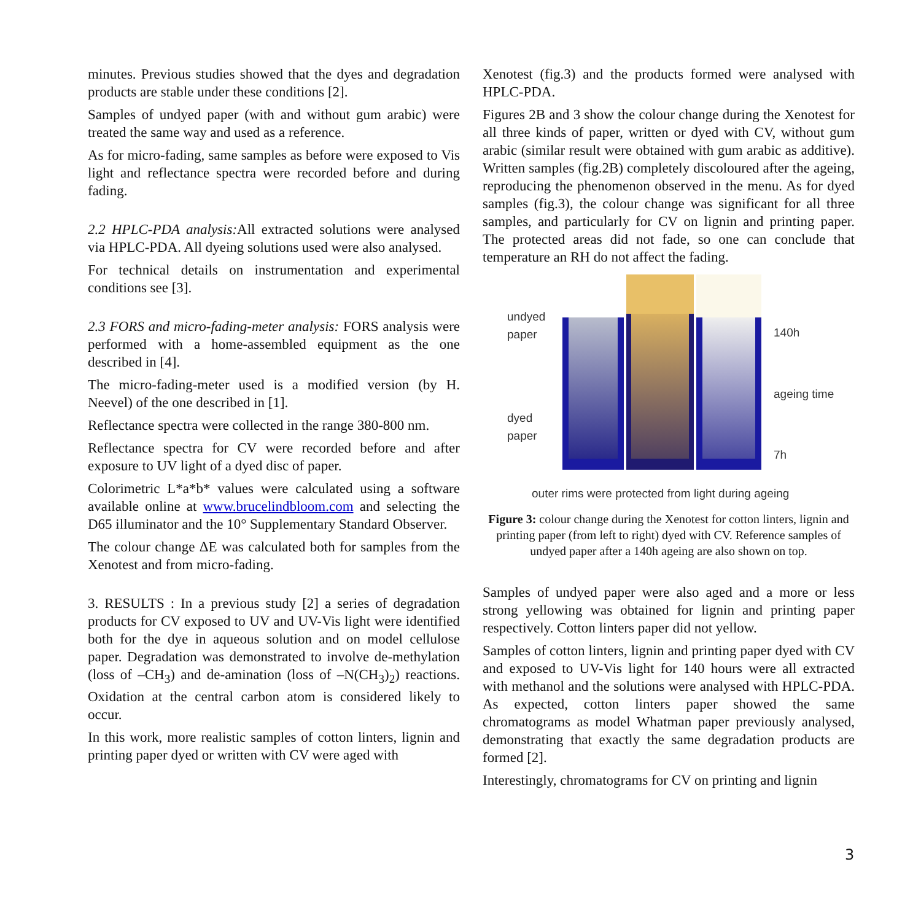minutes. Previous studies showed that the dyes and degradation products are stable under these conditions [2].
Samples of undyed paper (with and without gum arabic) were treated the same way and used as a reference.
As for micro-fading, same samples as before were exposed to Vis light and reflectance spectra were recorded before and during fading.
2.2 HPLC-PDA analysis: All extracted solutions were analysed via HPLC-PDA. All dyeing solutions used were also analysed.
For technical details on instrumentation and experimental conditions see [3].
2.3 FORS and micro-fading-meter analysis: FORS analysis were performed with a home-assembled equipment as the one described in [4].
The micro-fading-meter used is a modified version (by H. Neevel) of the one described in [1].
Reflectance spectra were collected in the range 380-800 nm.
Reflectance spectra for CV were recorded before and after exposure to UV light of a dyed disc of paper.
Colorimetric L*a*b* values were calculated using a software available online at www.brucelindbloom.com and selecting the D65 illuminator and the 10° Supplementary Standard Observer.
The colour change ΔE was calculated both for samples from the Xenotest and from micro-fading.
3. RESULTS : In a previous study [2] a series of degradation products for CV exposed to UV and UV-Vis light were identified both for the dye in aqueous solution and on model cellulose paper. Degradation was demonstrated to involve de-methylation (loss of –CH<sub>3</sub>) and de-amination (loss of –N(CH<sub>3</sub>)<sub>2</sub>) reactions. Oxidation at the central carbon atom is considered likely to occur.
In this work, more realistic samples of cotton linters, lignin and printing paper dyed or written with CV were aged with
Xenotest (fig.3) and the products formed were analysed with HPLC-PDA.
Figures 2B and 3 show the colour change during the Xenotest for all three kinds of paper, written or dyed with CV, without gum arabic (similar result were obtained with gum arabic as additive). Written samples (fig.2B) completely discoloured after the ageing, reproducing the phenomenon observed in the menu. As for dyed samples (fig.3), the colour change was significant for all three samples, and particularly for CV on lignin and printing paper. The protected areas did not fade, so one can conclude that temperature an RH do not affect the fading.
undyed paper
dyed paper
140h
ageing time
7h
outer rims were protected from light during ageing
Figure 3: colour change during the Xenotest for cotton linters, lignin and printing paper (from left to right) dyed with CV. Reference samples of undyed paper after a 140h ageing are also shown on top.
Samples of undyed paper were also aged and a more or less strong yellowing was obtained for lignin and printing paper respectively. Cotton linters paper did not yellow.
Samples of cotton linters, lignin and printing paper dyed with CV and exposed to UV-Vis light for 140 hours were all extracted with methanol and the solutions were analysed with HPLC-PDA. As expected, cotton linters paper showed the same chromatograms as model Whatman paper previously analysed, demonstrating that exactly the same degradation products are formed [2].
Interestingly, chromatograms for CV on printing and lignin
3